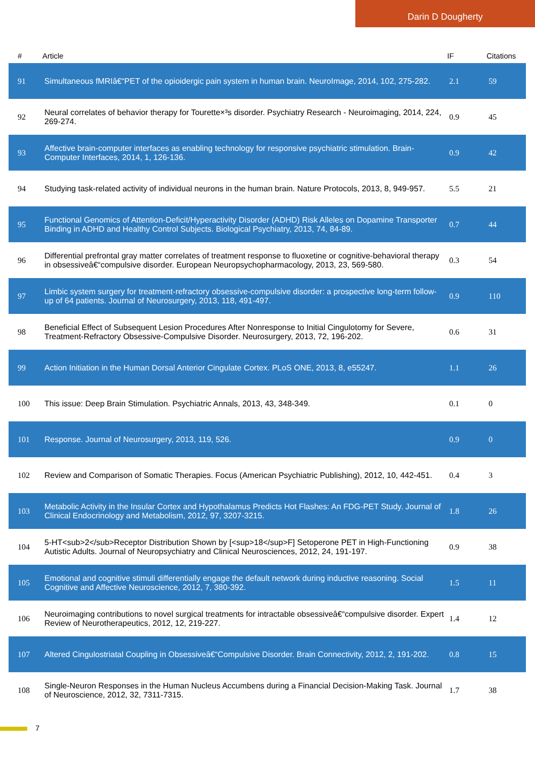Darin D Dougherty
| # | Article | IF | Citations |
| --- | --- | --- | --- |
| 91 | Simultaneous fMRIâ€“PET of the opioidergic pain system in human brain. NeuroImage, 2014, 102, 275-282. | 2.1 | 59 |
| 92 | Neural correlates of behavior therapy for Tourette×³s disorder. Psychiatry Research - Neuroimaging, 2014, 224, 269-274. | 0.9 | 45 |
| 93 | Affective brain-computer interfaces as enabling technology for responsive psychiatric stimulation. Brain-Computer Interfaces, 2014, 1, 126-136. | 0.9 | 42 |
| 94 | Studying task-related activity of individual neurons in the human brain. Nature Protocols, 2013, 8, 949-957. | 5.5 | 21 |
| 95 | Functional Genomics of Attention-Deficit/Hyperactivity Disorder (ADHD) Risk Alleles on Dopamine Transporter Binding in ADHD and Healthy Control Subjects. Biological Psychiatry, 2013, 74, 84-89. | 0.7 | 44 |
| 96 | Differential prefrontal gray matter correlates of treatment response to fluoxetine or cognitive-behavioral therapy in obsessiveâ€“compulsive disorder. European Neuropsychopharmacology, 2013, 23, 569-580. | 0.3 | 54 |
| 97 | Limbic system surgery for treatment-refractory obsessive-compulsive disorder: a prospective long-term follow-up of 64 patients. Journal of Neurosurgery, 2013, 118, 491-497. | 0.9 | 110 |
| 98 | Beneficial Effect of Subsequent Lesion Procedures After Nonresponse to Initial Cingulotomy for Severe, Treatment-Refractory Obsessive-Compulsive Disorder. Neurosurgery, 2013, 72, 196-202. | 0.6 | 31 |
| 99 | Action Initiation in the Human Dorsal Anterior Cingulate Cortex. PLoS ONE, 2013, 8, e55247. | 1.1 | 26 |
| 100 | This issue: Deep Brain Stimulation. Psychiatric Annals, 2013, 43, 348-349. | 0.1 | 0 |
| 101 | Response. Journal of Neurosurgery, 2013, 119, 526. | 0.9 | 0 |
| 102 | Review and Comparison of Somatic Therapies. Focus (American Psychiatric Publishing), 2012, 10, 442-451. | 0.4 | 3 |
| 103 | Metabolic Activity in the Insular Cortex and Hypothalamus Predicts Hot Flashes: An FDG-PET Study. Journal of Clinical Endocrinology and Metabolism, 2012, 97, 3207-3215. | 1.8 | 26 |
| 104 | 5-HT<sub>2</sub>Receptor Distribution Shown by [<sup>18</sup>F] Setoperone PET in High-Functioning Autistic Adults. Journal of Neuropsychiatry and Clinical Neurosciences, 2012, 24, 191-197. | 0.9 | 38 |
| 105 | Emotional and cognitive stimuli differentially engage the default network during inductive reasoning. Social Cognitive and Affective Neuroscience, 2012, 7, 380-392. | 1.5 | 11 |
| 106 | Neuroimaging contributions to novel surgical treatments for intractable obsessiveâ€“compulsive disorder. Expert Review of Neurotherapeutics, 2012, 12, 219-227. | 1.4 | 12 |
| 107 | Altered Cingulostriatal Coupling in Obsessiveâ€“Compulsive Disorder. Brain Connectivity, 2012, 2, 191-202. | 0.8 | 15 |
| 108 | Single-Neuron Responses in the Human Nucleus Accumbens during a Financial Decision-Making Task. Journal of Neuroscience, 2012, 32, 7311-7315. | 1.7 | 38 |
7